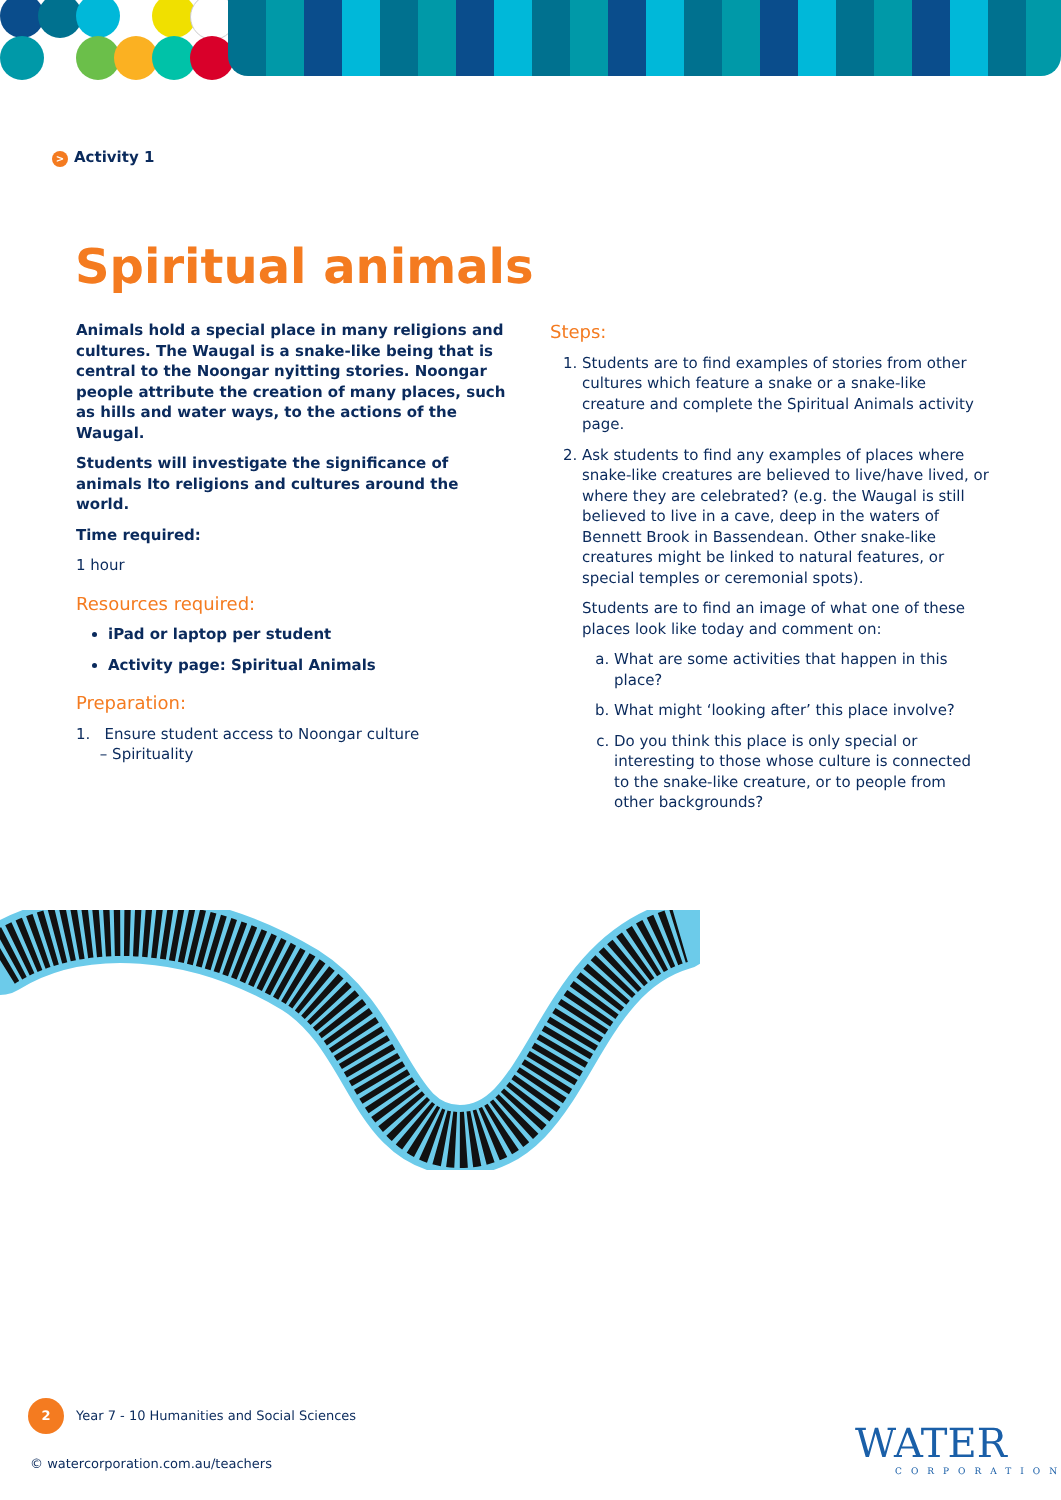> Activity 1
Spiritual animals
Animals hold a special place in many religions and cultures. The Waugal is a snake-like being that is central to the Noongar nyitting stories. Noongar people attribute the creation of many places, such as hills and water ways, to the actions of the Waugal.
Students will investigate the significance of animals Ito religions and cultures around the world.
Time required:
1 hour
Resources required:
iPad or laptop per student
Activity page: Spiritual Animals
Preparation:
1. Ensure student access to Noongar culture
– Spirituality
Steps:
1. Students are to find examples of stories from other cultures which feature a snake or a snake-like creature and complete the Spiritual Animals activity page.
2. Ask students to find any examples of places where snake-like creatures are believed to live/have lived, or where they are celebrated? (e.g. the Waugal is still believed to live in a cave, deep in the waters of Bennett Brook in Bassendean. Other snake-like creatures might be linked to natural features, or special temples or ceremonial spots).
Students are to find an image of what one of these places look like today and comment on:
a. What are some activities that happen in this place?
b. What might ‘looking after’ this place involve?
c. Do you think this place is only special or interesting to those whose culture is connected to the snake-like creature, or to people from other backgrounds?
2 Year 7 - 10 Humanities and Social Sciences
© watercorporation.com.au/teachers
WATER
CORPORATION